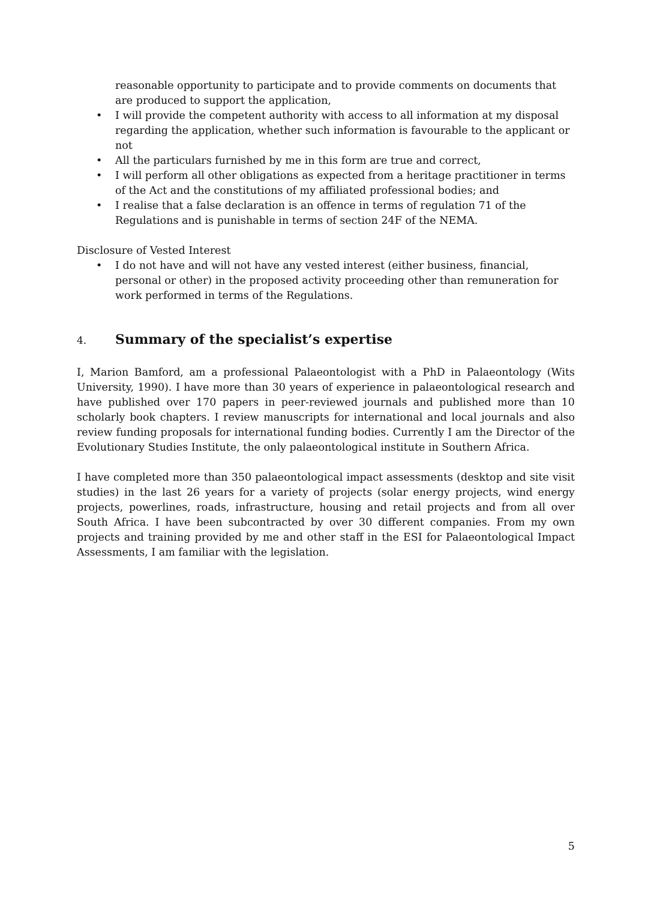reasonable opportunity to participate and to provide comments on documents that are produced to support the application,
• I will provide the competent authority with access to all information at my disposal regarding the application, whether such information is favourable to the applicant or not
• All the particulars furnished by me in this form are true and correct,
• I will perform all other obligations as expected from a heritage practitioner in terms of the Act and the constitutions of my affiliated professional bodies; and
• I realise that a false declaration is an offence in terms of regulation 71 of the Regulations and is punishable in terms of section 24F of the NEMA.
Disclosure of Vested Interest
• I do not have and will not have any vested interest (either business, financial, personal or other) in the proposed activity proceeding other than remuneration for work performed in terms of the Regulations.
4. Summary of the specialist’s expertise
I, Marion Bamford, am a professional Palaeontologist with a PhD in Palaeontology (Wits University, 1990). I have more than 30 years of experience in palaeontological research and have published over 170 papers in peer-reviewed journals and published more than 10 scholarly book chapters. I review manuscripts for international and local journals and also review funding proposals for international funding bodies. Currently I am the Director of the Evolutionary Studies Institute, the only palaeontological institute in Southern Africa.
I have completed more than 350 palaeontological impact assessments (desktop and site visit studies) in the last 26 years for a variety of projects (solar energy projects, wind energy projects, powerlines, roads, infrastructure, housing and retail projects and from all over South Africa. I have been subcontracted by over 30 different companies. From my own projects and training provided by me and other staff in the ESI for Palaeontological Impact Assessments, I am familiar with the legislation.
5